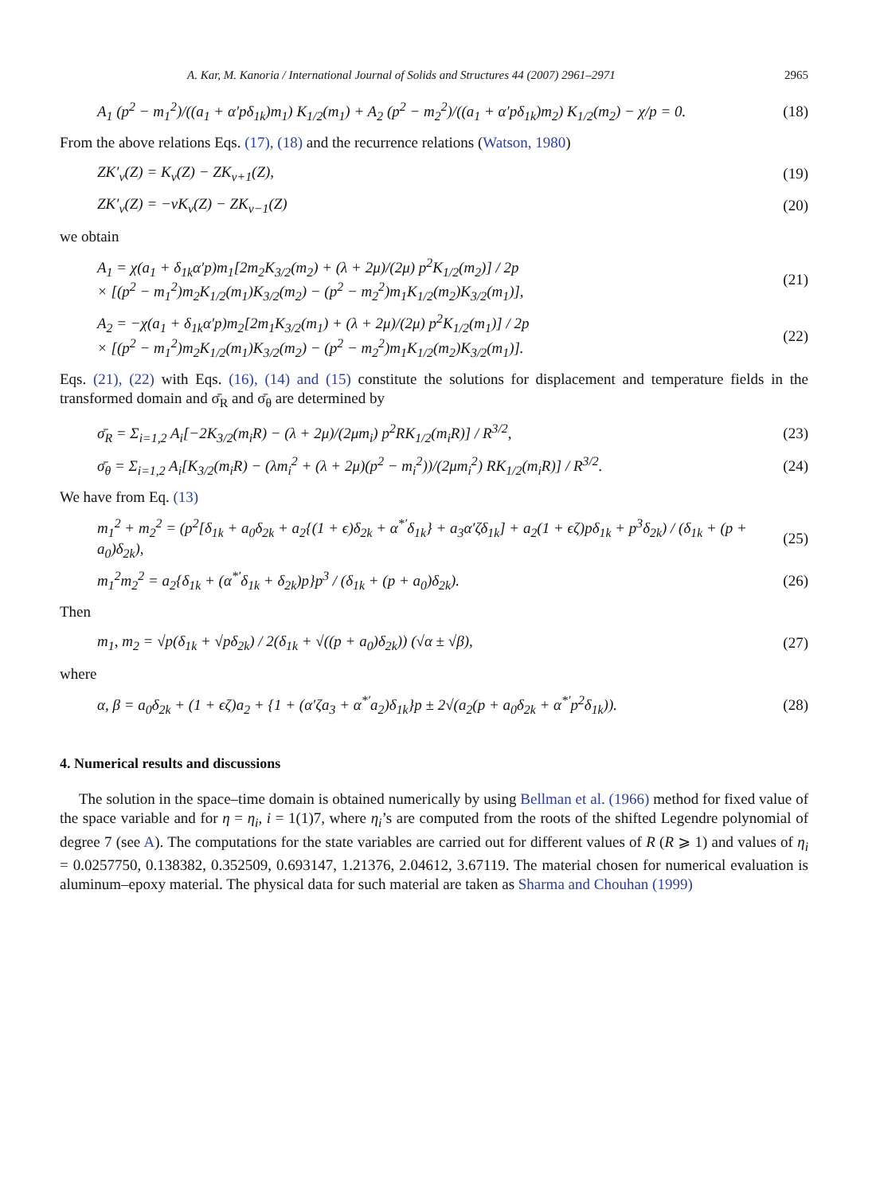A. Kar, M. Kanoria / International Journal of Solids and Structures 44 (2007) 2961–2971 2965
A<sub>1</sub> (p<sup>2</sup> − m<sub>1</sub><sup>2</sup>)/((a<sub>1</sub> + α′pδ<sub>1k</sub>)m<sub>1</sub>) K<sub>1/2</sub>(m<sub>1</sub>) + A<sub>2</sub> (p<sup>2</sup> − m<sub>2</sub><sup>2</sup>)/((a<sub>1</sub> + α′pδ<sub>1k</sub>)m<sub>2</sub>) K<sub>1/2</sub>(m<sub>2</sub>) − χ/p = 0. (18)
From the above relations Eqs. (17), (18) and the recurrence relations (Watson, 1980)
ZK′<sub>v</sub>(Z) = K<sub>v</sub>(Z) − ZK<sub>v+1</sub>(Z), (19)
ZK′<sub>v</sub>(Z) = −vK<sub>v</sub>(Z) − ZK<sub>v−1</sub>(Z) (20)
we obtain
A<sub>1</sub> = χ(a<sub>1</sub> + δ<sub>1k</sub>α′p)m<sub>1</sub>[2m<sub>2</sub>K<sub>3/2</sub>(m<sub>2</sub>) + (λ + 2μ)/(2μ) p<sup>2</sup>K<sub>1/2</sub>(m<sub>2</sub>)] / 2p
× [(p<sup>2</sup> − m<sub>1</sub><sup>2</sup>)m<sub>2</sub>K<sub>1/2</sub>(m<sub>1</sub>)K<sub>3/2</sub>(m<sub>2</sub>) − (p<sup>2</sup> − m<sub>2</sub><sup>2</sup>)m<sub>1</sub>K<sub>1/2</sub>(m<sub>2</sub>)K<sub>3/2</sub>(m<sub>1</sub>)], (21)
A<sub>2</sub> = −χ(a<sub>1</sub> + δ<sub>1k</sub>α′p)m<sub>2</sub>[2m<sub>1</sub>K<sub>3/2</sub>(m<sub>1</sub>) + (λ + 2μ)/(2μ) p<sup>2</sup>K<sub>1/2</sub>(m<sub>1</sub>)] / 2p
× [(p<sup>2</sup> − m<sub>1</sub><sup>2</sup>)m<sub>2</sub>K<sub>1/2</sub>(m<sub>1</sub>)K<sub>3/2</sub>(m<sub>2</sub>) − (p<sup>2</sup> − m<sub>2</sub><sup>2</sup>)m<sub>1</sub>K<sub>1/2</sub>(m<sub>2</sub>)K<sub>3/2</sub>(m<sub>1</sub>)]. (22)
Eqs. (21), (22) with Eqs. (16), (14) and (15) constitute the solutions for displacement and temperature fields in the transformed domain and σ̄<sub>R</sub> and σ̄<sub>θ</sub> are determined by
σ̄<sub>R</sub> = Σ<sub>i=1,2</sub> A<sub>i</sub>[−2K<sub>3/2</sub>(m<sub>i</sub>R) − (λ + 2μ)/(2μm<sub>i</sub>) p<sup>2</sup>RK<sub>1/2</sub>(m<sub>i</sub>R)] / R<sup>3/2</sup>, (23)
σ̄<sub>θ</sub> = Σ<sub>i=1,2</sub> A<sub>i</sub>[K<sub>3/2</sub>(m<sub>i</sub>R) − (λm<sub>i</sub><sup>2</sup> + (λ + 2μ)(p<sup>2</sup> − m<sub>i</sub><sup>2</sup>))/(2μm<sub>i</sub><sup>2</sup>) RK<sub>1/2</sub>(m<sub>i</sub>R)] / R<sup>3/2</sup>. (24)
We have from Eq. (13)
m<sub>1</sub><sup>2</sup> + m<sub>2</sub><sup>2</sup> = (p<sup>2</sup>[δ<sub>1k</sub> + a<sub>0</sub>δ<sub>2k</sub> + a<sub>2</sub>{(1 + ϵ)δ<sub>2k</sub> + α<sup>*′</sup>δ<sub>1k</sub>} + a<sub>3</sub>α′ζδ<sub>1k</sub>] + a<sub>2</sub>(1 + ϵζ)pδ<sub>1k</sub> + p<sup>3</sup>δ<sub>2k</sub>) / (δ<sub>1k</sub> + (p + a<sub>0</sub>)δ<sub>2k</sub>), (25)
m<sub>1</sub><sup>2</sup>m<sub>2</sub><sup>2</sup> = a<sub>2</sub>{δ<sub>1k</sub> + (α<sup>*′</sup>δ<sub>1k</sub> + δ<sub>2k</sub>)p}p<sup>3</sup> / (δ<sub>1k</sub> + (p + a<sub>0</sub>)δ<sub>2k</sub>). (26)
Then
m<sub>1</sub>, m<sub>2</sub> = √p(δ<sub>1k</sub> + √pδ<sub>2k</sub>) / 2(δ<sub>1k</sub> + √((p + a<sub>0</sub>)δ<sub>2k</sub>)) (√α ± √β), (27)
where
α, β = a<sub>0</sub>δ<sub>2k</sub> + (1 + ϵζ)a<sub>2</sub> + {1 + (α′ζa<sub>3</sub> + α<sup>*′</sup>a<sub>2</sub>)δ<sub>1k</sub>}p ± 2√(a<sub>2</sub>(p + a<sub>0</sub>δ<sub>2k</sub> + α<sup>*′</sup>p<sup>2</sup>δ<sub>1k</sub>)). (28)
4. Numerical results and discussions
The solution in the space–time domain is obtained numerically by using Bellman et al. (1966) method for fixed value of the space variable and for η = η<sub>i</sub>, i = 1(1)7, where η<sub>i</sub>’s are computed from the roots of the shifted Legendre polynomial of degree 7 (see A). The computations for the state variables are carried out for different values of R (R ⩾ 1) and values of η<sub>i</sub> = 0.0257750, 0.138382, 0.352509, 0.693147, 1.21376, 2.04612, 3.67119. The material chosen for numerical evaluation is aluminum–epoxy material. The physical data for such material are taken as Sharma and Chouhan (1999)